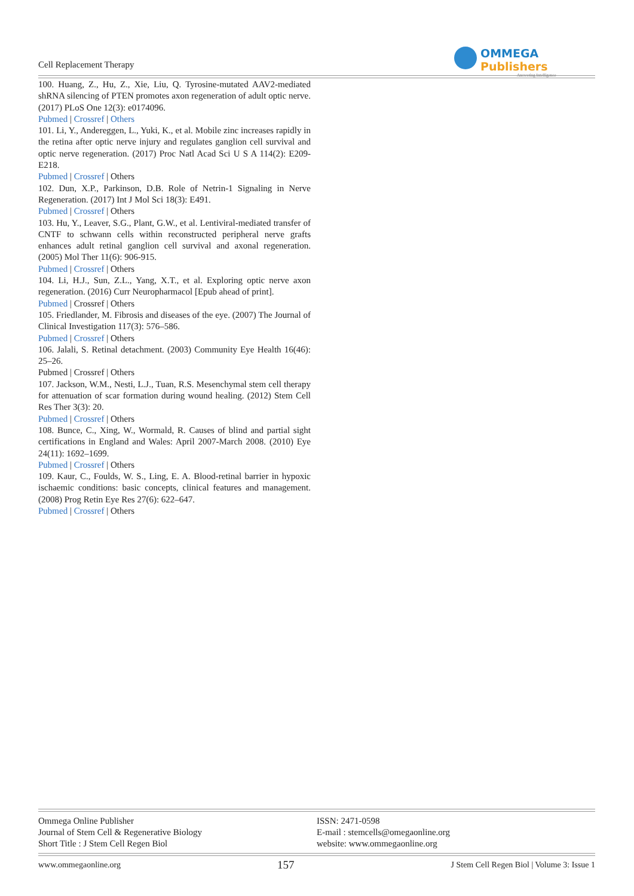Cell Replacement Therapy
OMMEGA Publishers
Answering Intelligence
100. Huang, Z., Hu, Z., Xie, Liu, Q. Tyrosine-mutated AAV2-mediated shRNA silencing of PTEN promotes axon regeneration of adult optic nerve. (2017) PLoS One 12(3): e0174096.
Pubmed | Crossref | Others
101. Li, Y., Andereggen, L., Yuki, K., et al. Mobile zinc increases rapidly in the retina after optic nerve injury and regulates ganglion cell survival and optic nerve regeneration. (2017) Proc Natl Acad Sci U S A 114(2): E209-E218.
Pubmed | Crossref | Others
102. Dun, X.P., Parkinson, D.B. Role of Netrin-1 Signaling in Nerve Regeneration. (2017) Int J Mol Sci 18(3): E491.
Pubmed | Crossref | Others
103. Hu, Y., Leaver, S.G., Plant, G.W., et al. Lentiviral-mediated transfer of CNTF to schwann cells within reconstructed peripheral nerve grafts enhances adult retinal ganglion cell survival and axonal regeneration. (2005) Mol Ther 11(6): 906-915.
Pubmed | Crossref | Others
104. Li, H.J., Sun, Z.L., Yang, X.T., et al. Exploring optic nerve axon regeneration. (2016) Curr Neuropharmacol [Epub ahead of print].
Pubmed | Crossref | Others
105. Friedlander, M. Fibrosis and diseases of the eye. (2007) The Journal of Clinical Investigation 117(3): 576–586.
Pubmed | Crossref | Others
106. Jalali, S. Retinal detachment. (2003) Community Eye Health 16(46): 25–26.
Pubmed | Crossref | Others
107. Jackson, W.M., Nesti, L.J., Tuan, R.S. Mesenchymal stem cell therapy for attenuation of scar formation during wound healing. (2012) Stem Cell Res Ther 3(3): 20.
Pubmed | Crossref | Others
108. Bunce, C., Xing, W., Wormald, R. Causes of blind and partial sight certifications in England and Wales: April 2007-March 2008. (2010) Eye 24(11): 1692–1699.
Pubmed | Crossref | Others
109. Kaur, C., Foulds, W. S., Ling, E. A. Blood-retinal barrier in hypoxic ischaemic conditions: basic concepts, clinical features and management. (2008) Prog Retin Eye Res 27(6): 622–647.
Pubmed | Crossref | Others
Ommega Online Publisher
Journal of Stem Cell & Regenerative Biology
Short Title : J Stem Cell Regen Biol
ISSN: 2471-0598
E-mail : stemcells@omegaonline.org
website: www.ommegaonline.org
www.ommegaonline.org 157 J Stem Cell Regen Biol | Volume 3: Issue 1